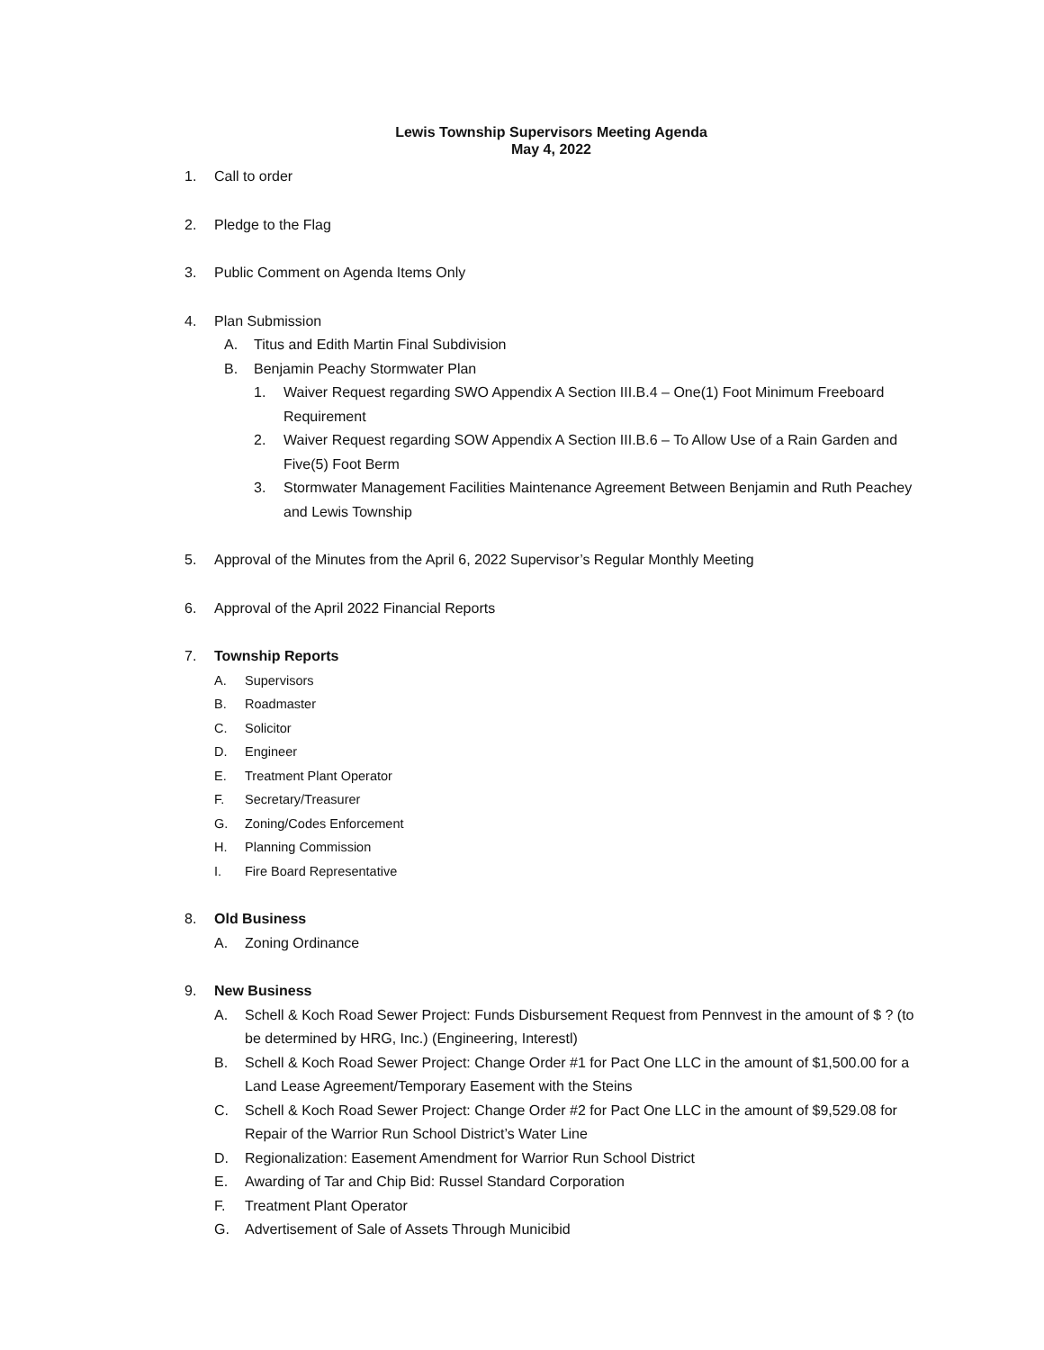Lewis Township Supervisors Meeting Agenda
May 4, 2022
1. Call to order
2. Pledge to the Flag
3. Public Comment on Agenda Items Only
4. Plan Submission
A. Titus and Edith Martin Final Subdivision
B. Benjamin Peachy Stormwater Plan
1. Waiver Request regarding SWO Appendix A Section III.B.4 – One(1) Foot Minimum Freeboard Requirement
2. Waiver Request regarding SOW Appendix A Section III.B.6 – To Allow Use of a Rain Garden and Five(5) Foot Berm
3. Stormwater Management Facilities Maintenance Agreement Between Benjamin and Ruth Peachey and Lewis Township
5. Approval of the Minutes from the April 6, 2022 Supervisor’s Regular Monthly Meeting
6. Approval of the April 2022 Financial Reports
7. Township Reports
A. Supervisors
B. Roadmaster
C. Solicitor
D. Engineer
E. Treatment Plant Operator
F. Secretary/Treasurer
G. Zoning/Codes Enforcement
H. Planning Commission
I. Fire Board Representative
8. Old Business
A. Zoning Ordinance
9. New Business
A. Schell & Koch Road Sewer Project: Funds Disbursement Request from Pennvest in the amount of $ ? (to be determined by HRG, Inc.) (Engineering, Interestl)
B. Schell & Koch Road Sewer Project: Change Order #1 for Pact One LLC in the amount of $1,500.00 for a Land Lease Agreement/Temporary Easement with the Steins
C. Schell & Koch Road Sewer Project: Change Order #2 for Pact One LLC in the amount of $9,529.08 for Repair of the Warrior Run School District’s Water Line
D. Regionalization: Easement Amendment for Warrior Run School District
E. Awarding of Tar and Chip Bid: Russel Standard Corporation
F. Treatment Plant Operator
G. Advertisement of Sale of Assets Through Municibid